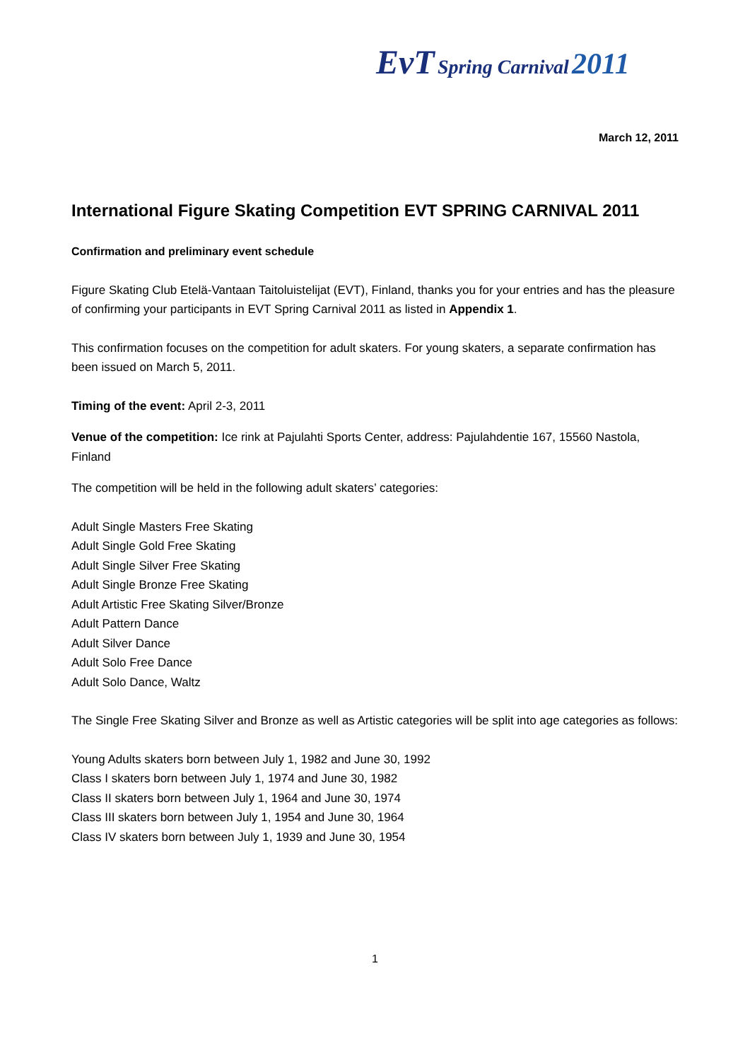EvT Spring Carnival 2011
March 12, 2011
International Figure Skating Competition EVT SPRING CARNIVAL 2011
Confirmation and preliminary event schedule
Figure Skating Club Etelä-Vantaan Taitoluistelijat (EVT), Finland, thanks you for your entries and has the pleasure of confirming your participants in EVT Spring Carnival 2011 as listed in Appendix 1.
This confirmation focuses on the competition for adult skaters. For young skaters, a separate confirmation has been issued on March 5, 2011.
Timing of the event: April 2-3, 2011
Venue of the competition: Ice rink at Pajulahti Sports Center, address: Pajulahdentie 167, 15560 Nastola, Finland
The competition will be held in the following adult skaters’ categories:
Adult Single Masters Free Skating
Adult Single Gold Free Skating
Adult Single Silver Free Skating
Adult Single Bronze Free Skating
Adult Artistic Free Skating Silver/Bronze
Adult Pattern Dance
Adult Silver Dance
Adult Solo Free Dance
Adult Solo Dance, Waltz
The Single Free Skating Silver and Bronze as well as Artistic categories will be split into age categories as follows:
Young Adults skaters born between July 1, 1982 and June 30, 1992
Class I skaters born between July 1, 1974 and June 30, 1982
Class II skaters born between July 1, 1964 and June 30, 1974
Class III skaters born between July 1, 1954 and June 30, 1964
Class IV skaters born between July 1, 1939 and June 30, 1954
1